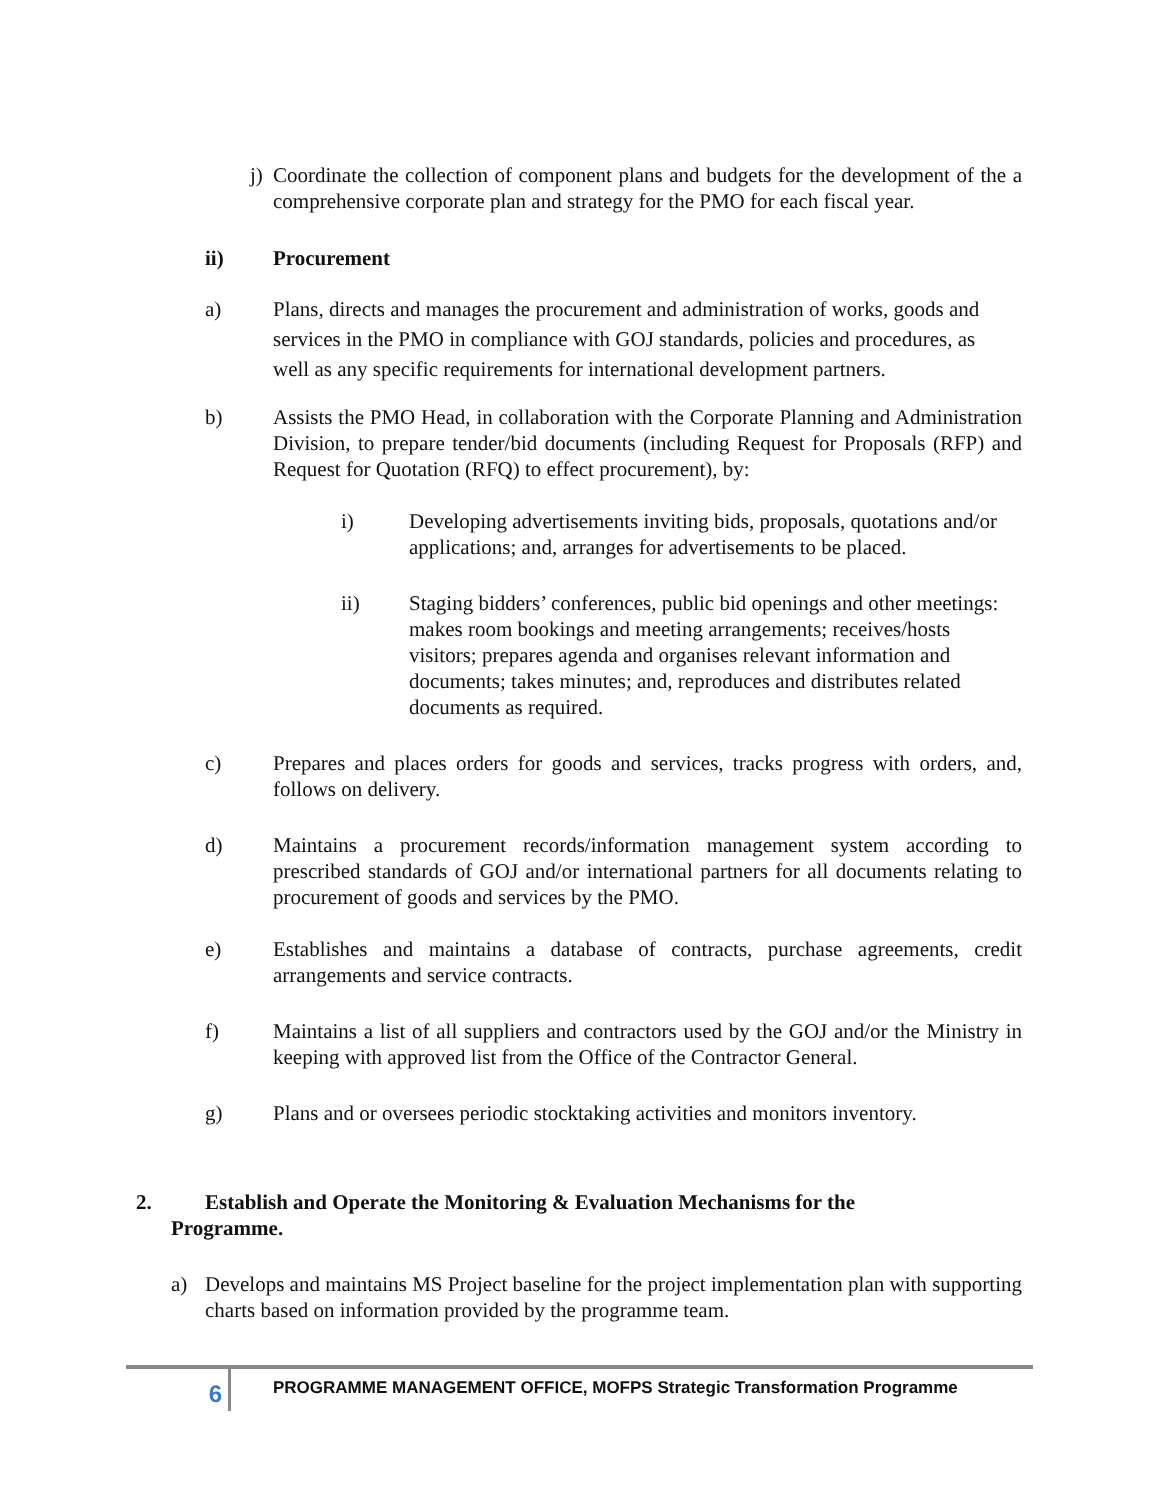j) Coordinate the collection of component plans and budgets for the development of the a comprehensive corporate plan and strategy for the PMO for each fiscal year.
ii) Procurement
a) Plans, directs and manages the procurement and administration of works, goods and services in the PMO in compliance with GOJ standards, policies and procedures, as well as any specific requirements for international development partners.
b) Assists the PMO Head, in collaboration with the Corporate Planning and Administration Division, to prepare tender/bid documents (including Request for Proposals (RFP) and Request for Quotation (RFQ) to effect procurement), by:
i) Developing advertisements inviting bids, proposals, quotations and/or applications; and, arranges for advertisements to be placed.
ii) Staging bidders’ conferences, public bid openings and other meetings: makes room bookings and meeting arrangements; receives/hosts visitors; prepares agenda and organises relevant information and documents; takes minutes; and, reproduces and distributes related documents as required.
c) Prepares and places orders for goods and services, tracks progress with orders, and, follows on delivery.
d) Maintains a procurement records/information management system according to prescribed standards of GOJ and/or international partners for all documents relating to procurement of goods and services by the PMO.
e) Establishes and maintains a database of contracts, purchase agreements, credit arrangements and service contracts.
f) Maintains a list of all suppliers and contractors used by the GOJ and/or the Ministry in keeping with approved list from the Office of the Contractor General.
g) Plans and or oversees periodic stocktaking activities and monitors inventory.
2. Establish and Operate the Monitoring & Evaluation Mechanisms for the
Programme.
a) Develops and maintains MS Project baseline for the project implementation plan with supporting charts based on information provided by the programme team.
6
PROGRAMME MANAGEMENT OFFICE, MOFPS Strategic Transformation Programme